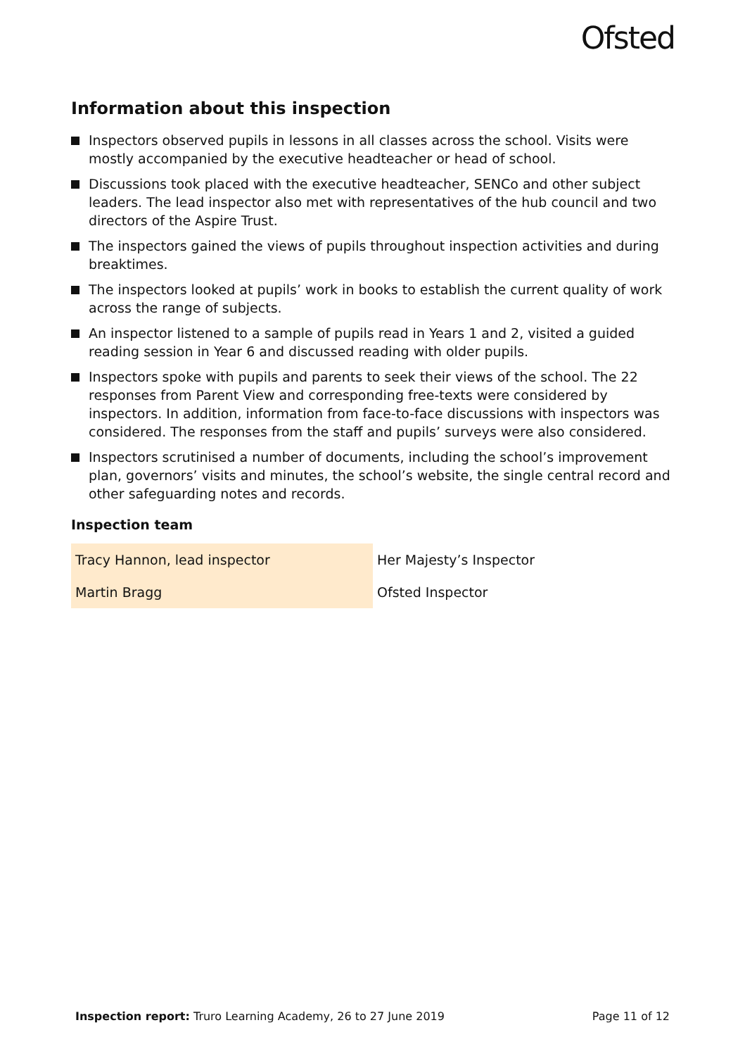Ofsted
Information about this inspection
Inspectors observed pupils in lessons in all classes across the school. Visits were mostly accompanied by the executive headteacher or head of school.
Discussions took placed with the executive headteacher, SENCo and other subject leaders. The lead inspector also met with representatives of the hub council and two directors of the Aspire Trust.
The inspectors gained the views of pupils throughout inspection activities and during breaktimes.
The inspectors looked at pupils’ work in books to establish the current quality of work across the range of subjects.
An inspector listened to a sample of pupils read in Years 1 and 2, visited a guided reading session in Year 6 and discussed reading with older pupils.
Inspectors spoke with pupils and parents to seek their views of the school. The 22 responses from Parent View and corresponding free-texts were considered by inspectors. In addition, information from face-to-face discussions with inspectors was considered. The responses from the staff and pupils’ surveys were also considered.
Inspectors scrutinised a number of documents, including the school’s improvement plan, governors’ visits and minutes, the school’s website, the single central record and other safeguarding notes and records.
Inspection team
| Tracy Hannon, lead inspector | Her Majesty’s Inspector |
| Martin Bragg | Ofsted Inspector |
Inspection report: Truro Learning Academy, 26 to 27 June 2019 Page 11 of 12